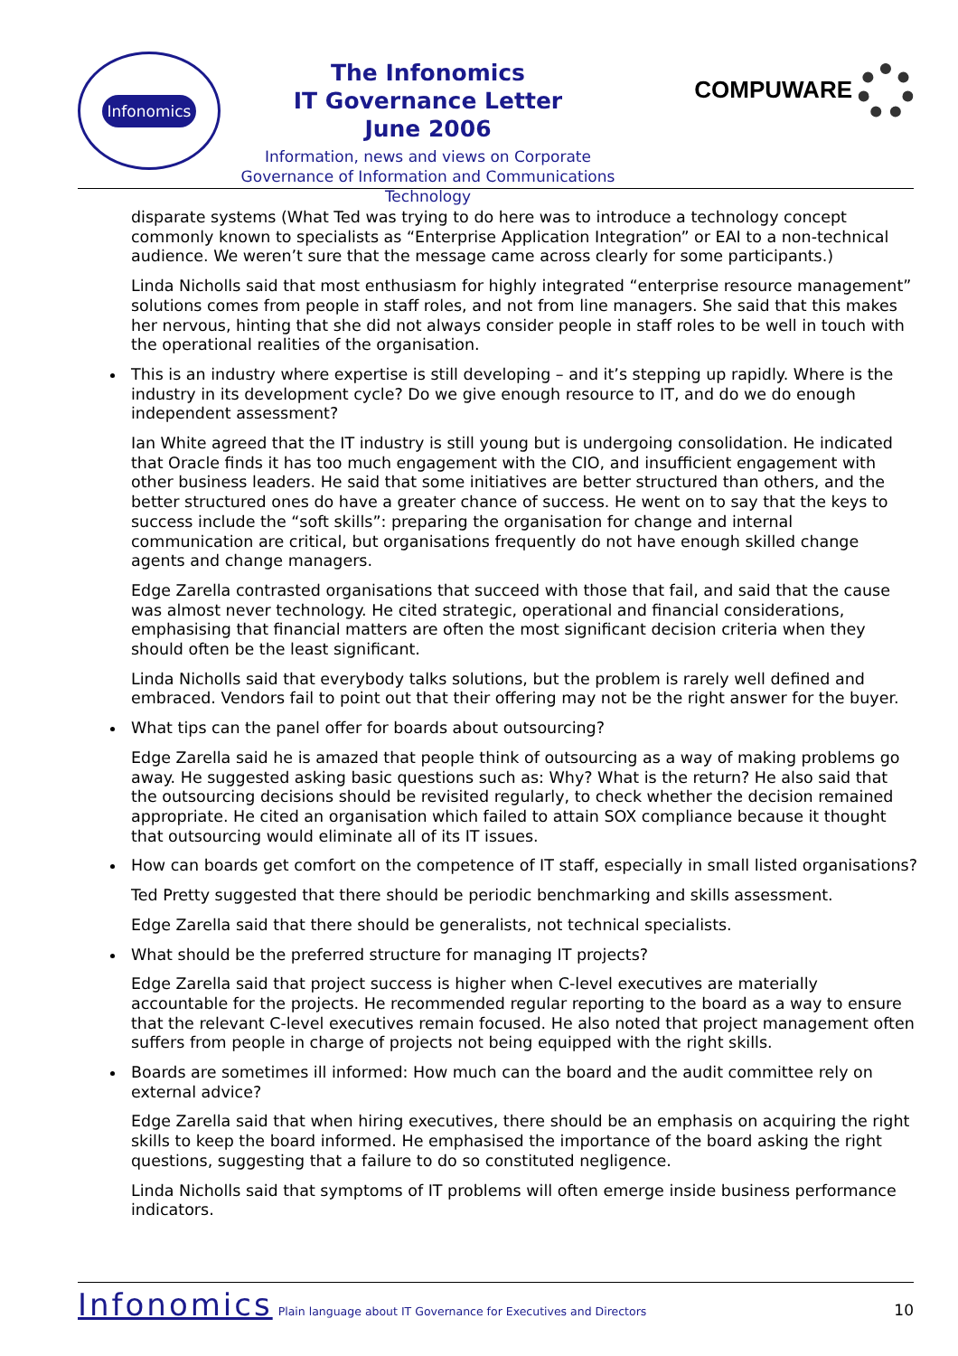Infonomics
The Infonomics
IT Governance Letter
June 2006
Information, news and views on Corporate Governance of Information and Communications Technology
COMPUWARE
disparate systems (What Ted was trying to do here was to introduce a technology concept commonly known to specialists as “Enterprise Application Integration” or EAI to a non-technical audience. We weren’t sure that the message came across clearly for some participants.)
Linda Nicholls said that most enthusiasm for highly integrated “enterprise resource management” solutions comes from people in staff roles, and not from line managers. She said that this makes her nervous, hinting that she did not always consider people in staff roles to be well in touch with the operational realities of the organisation.
This is an industry where expertise is still developing – and it’s stepping up rapidly. Where is the industry in its development cycle? Do we give enough resource to IT, and do we do enough independent assessment?
Ian White agreed that the IT industry is still young but is undergoing consolidation. He indicated that Oracle finds it has too much engagement with the CIO, and insufficient engagement with other business leaders. He said that some initiatives are better structured than others, and the better structured ones do have a greater chance of success. He went on to say that the keys to success include the “soft skills”: preparing the organisation for change and internal communication are critical, but organisations frequently do not have enough skilled change agents and change managers.
Edge Zarella contrasted organisations that succeed with those that fail, and said that the cause was almost never technology. He cited strategic, operational and financial considerations, emphasising that financial matters are often the most significant decision criteria when they should often be the least significant.
Linda Nicholls said that everybody talks solutions, but the problem is rarely well defined and embraced. Vendors fail to point out that their offering may not be the right answer for the buyer.
What tips can the panel offer for boards about outsourcing?
Edge Zarella said he is amazed that people think of outsourcing as a way of making problems go away. He suggested asking basic questions such as: Why? What is the return? He also said that the outsourcing decisions should be revisited regularly, to check whether the decision remained appropriate. He cited an organisation which failed to attain SOX compliance because it thought that outsourcing would eliminate all of its IT issues.
How can boards get comfort on the competence of IT staff, especially in small listed organisations?
Ted Pretty suggested that there should be periodic benchmarking and skills assessment.
Edge Zarella said that there should be generalists, not technical specialists.
What should be the preferred structure for managing IT projects?
Edge Zarella said that project success is higher when C-level executives are materially accountable for the projects. He recommended regular reporting to the board as a way to ensure that the relevant C-level executives remain focused. He also noted that project management often suffers from people in charge of projects not being equipped with the right skills.
Boards are sometimes ill informed: How much can the board and the audit committee rely on external advice?
Edge Zarella said that when hiring executives, there should be an emphasis on acquiring the right skills to keep the board informed. He emphasised the importance of the board asking the right questions, suggesting that a failure to do so constituted negligence.
Linda Nicholls said that symptoms of IT problems will often emerge inside business performance indicators.
Infonomics Plain language about IT Governance for Executives and Directors 10